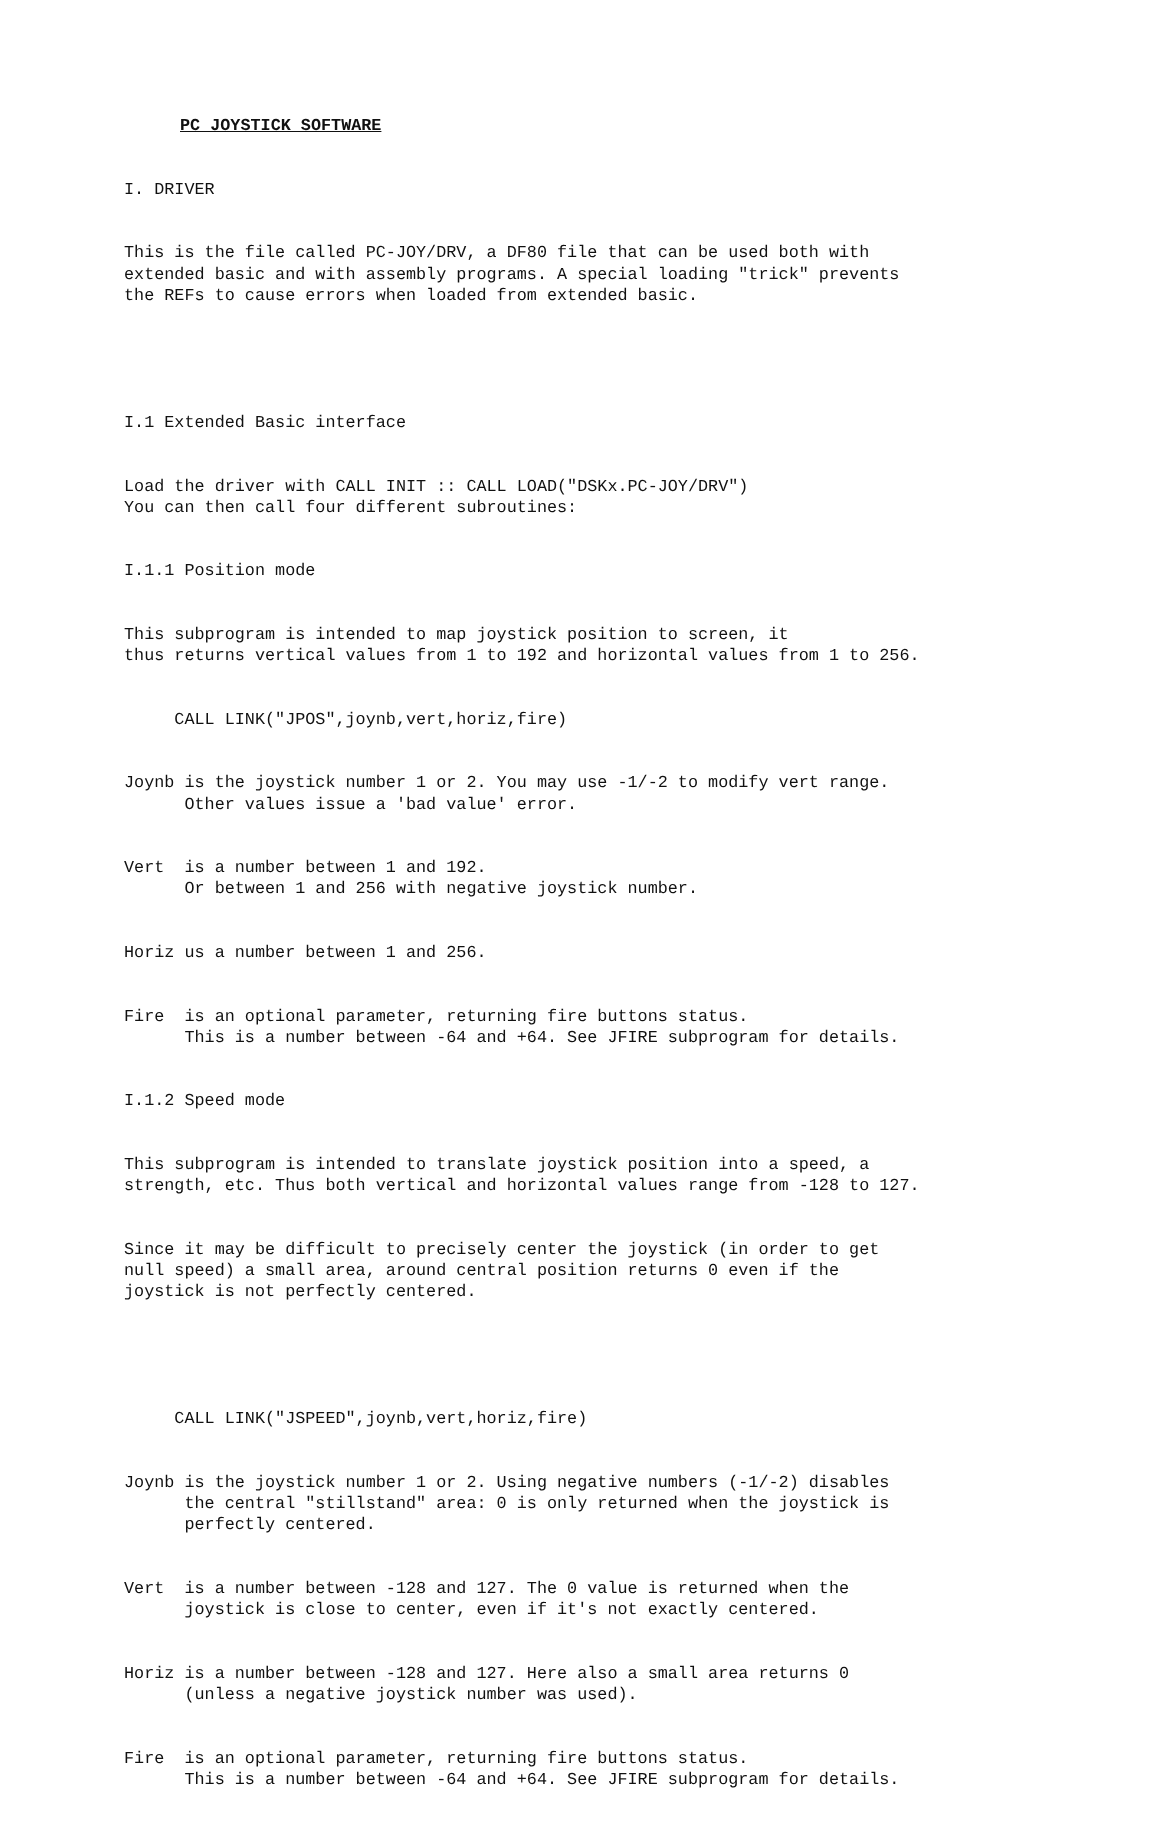PC JOYSTICK SOFTWARE
I. DRIVER
This is the file called PC-JOY/DRV, a DF80 file that can be used both with extended basic and with assembly programs. A special loading "trick" prevents the REFs to cause errors when loaded from extended basic.
I.1 Extended Basic interface
Load the driver with CALL INIT :: CALL LOAD("DSKx.PC-JOY/DRV") You can then call four different subroutines:
I.1.1 Position mode
This subprogram is intended to map joystick position to screen, it thus returns vertical values from 1 to 192 and horizontal values from 1 to 256.
CALL LINK("JPOS",joynb,vert,horiz,fire)
Joynb is the joystick number 1 or 2. You may use -1/-2 to modify vert range. Other values issue a 'bad value' error.
Vert is a number between 1 and 192. Or between 1 and 256 with negative joystick number.
Horiz us a number between 1 and 256.
Fire is an optional parameter, returning fire buttons status. This is a number between -64 and +64. See JFIRE subprogram for details.
I.1.2 Speed mode
This subprogram is intended to translate joystick position into a speed, a strength, etc. Thus both vertical and horizontal values range from -128 to 127.
Since it may be difficult to precisely center the joystick (in order to get null speed) a small area, around central position returns 0 even if the joystick is not perfectly centered.
CALL LINK("JSPEED",joynb,vert,horiz,fire)
Joynb is the joystick number 1 or 2. Using negative numbers (-1/-2) disables the central "stillstand" area: 0 is only returned when the joystick is perfectly centered.
Vert is a number between -128 and 127. The 0 value is returned when the joystick is close to center, even if it's not exactly centered.
Horiz is a number between -128 and 127. Here also a small area returns 0 (unless a negative joystick number was used).
Fire is an optional parameter, returning fire buttons status. This is a number between -64 and +64. See JFIRE subprogram for details.